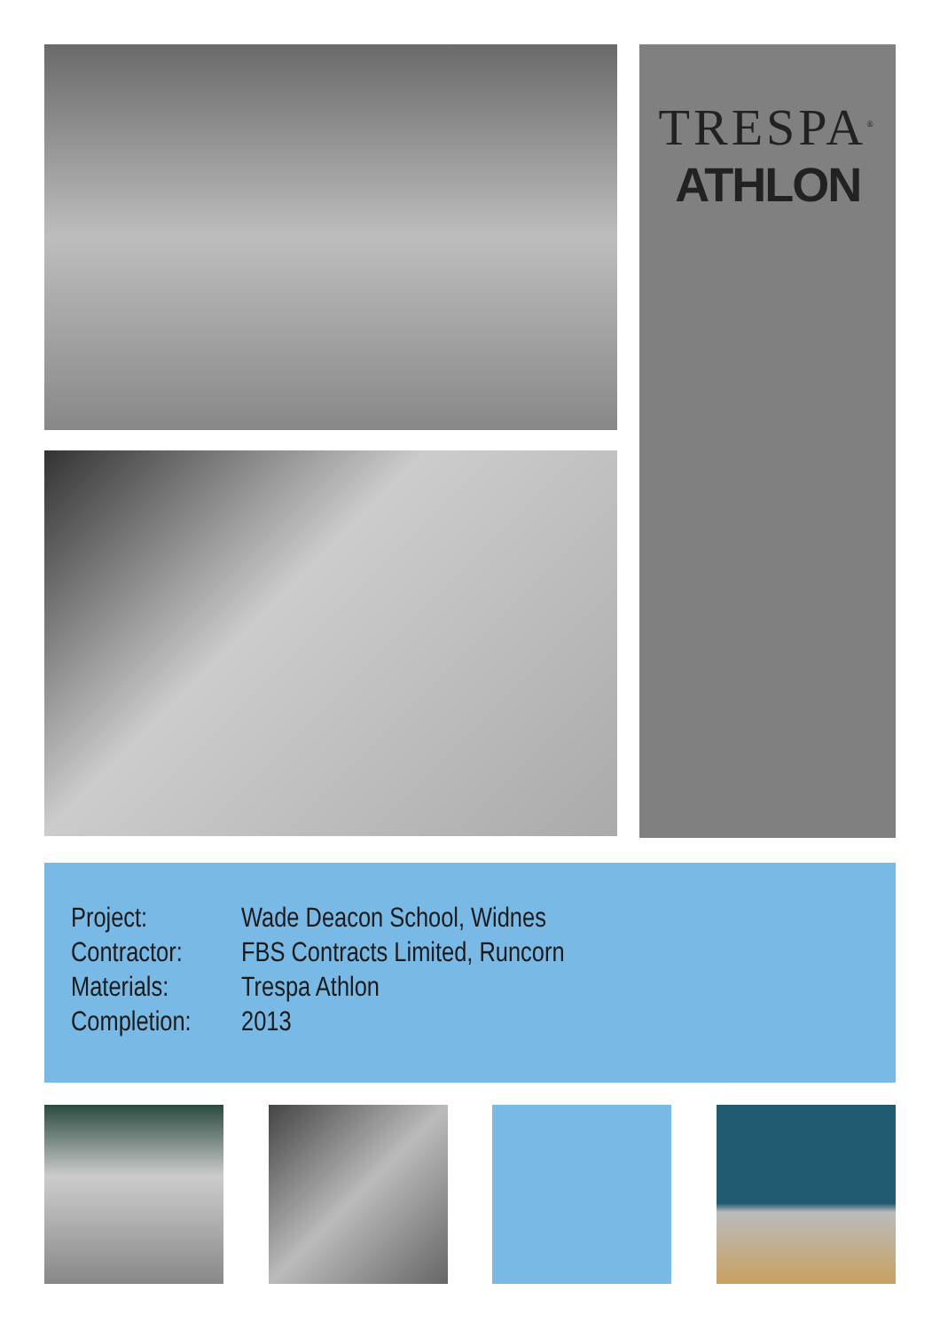TRESPA<sup>®</sup>
ATHLON
| Project: | Wade Deacon School, Widnes |
| Contractor: | FBS Contracts Limited, Runcorn |
| Materials: | Trespa Athlon |
| Completion: | 2013 |